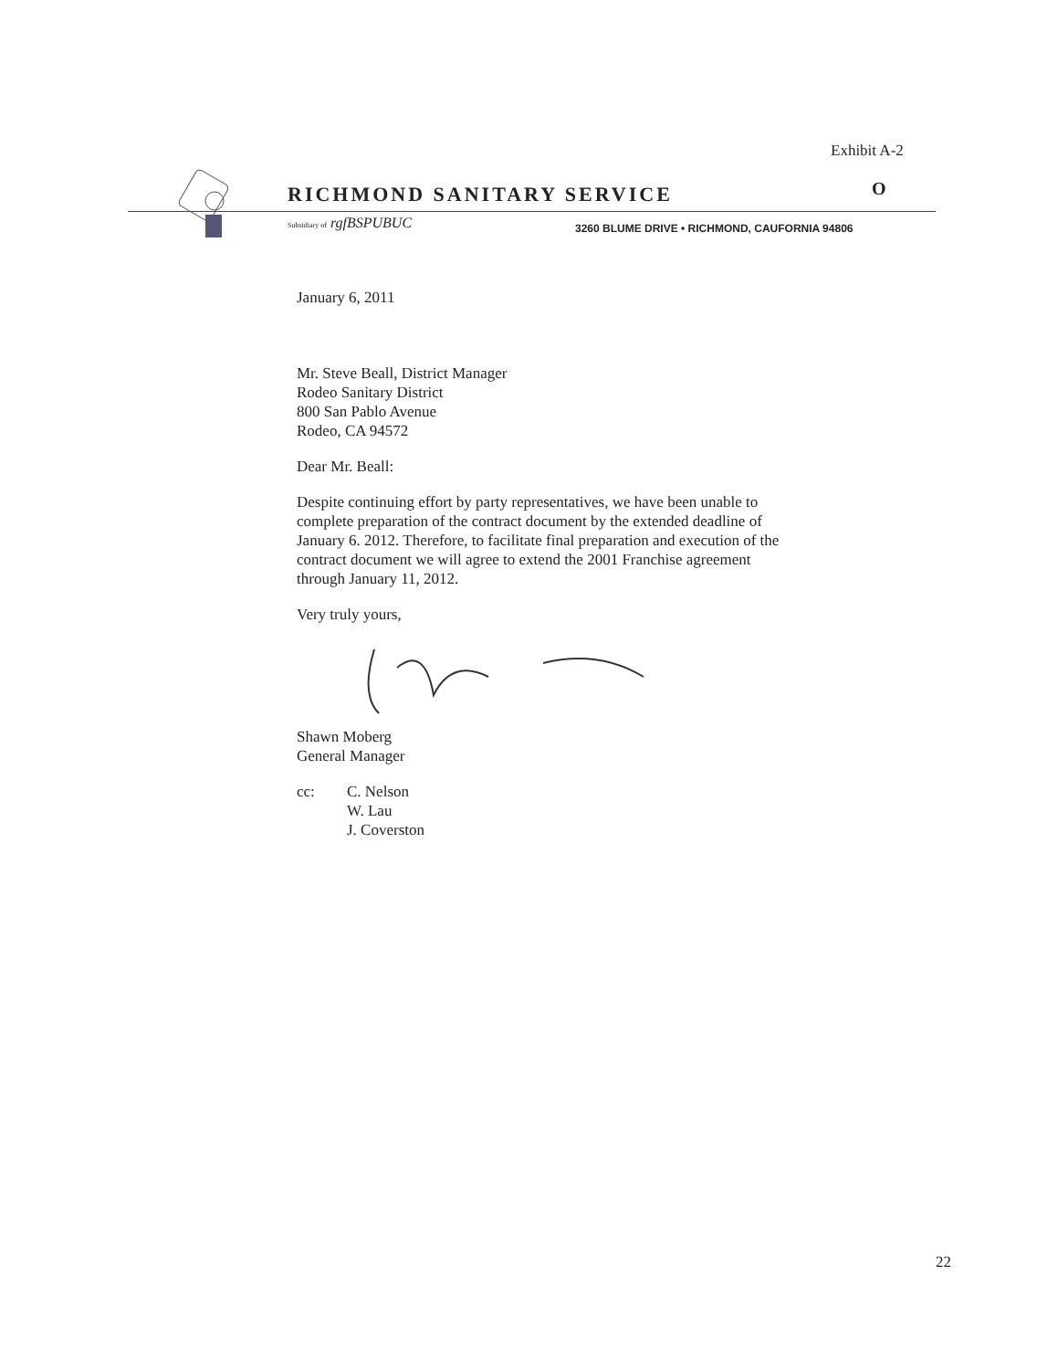Exhibit A-2
RICHMOND SANITARY SERVICE O
Subsidiary of rgfBSPUBUC
3260 BLUME DRIVE • RICHMOND, CAUFORNIA 94806
January 6, 2011
Mr. Steve Beall, District Manager
Rodeo Sanitary District
800 San Pablo Avenue
Rodeo, CA 94572
Dear Mr. Beall:
Despite continuing effort by party representatives, we have been unable to complete preparation of the contract document by the extended deadline of January 6. 2012. Therefore, to facilitate final preparation and execution of the contract document we will agree to extend the 2001 Franchise agreement through January 11, 2012.
Very truly yours,
Shawn Moberg
General Manager
cc: C. Nelson
W. Lau
J. Coverston
22